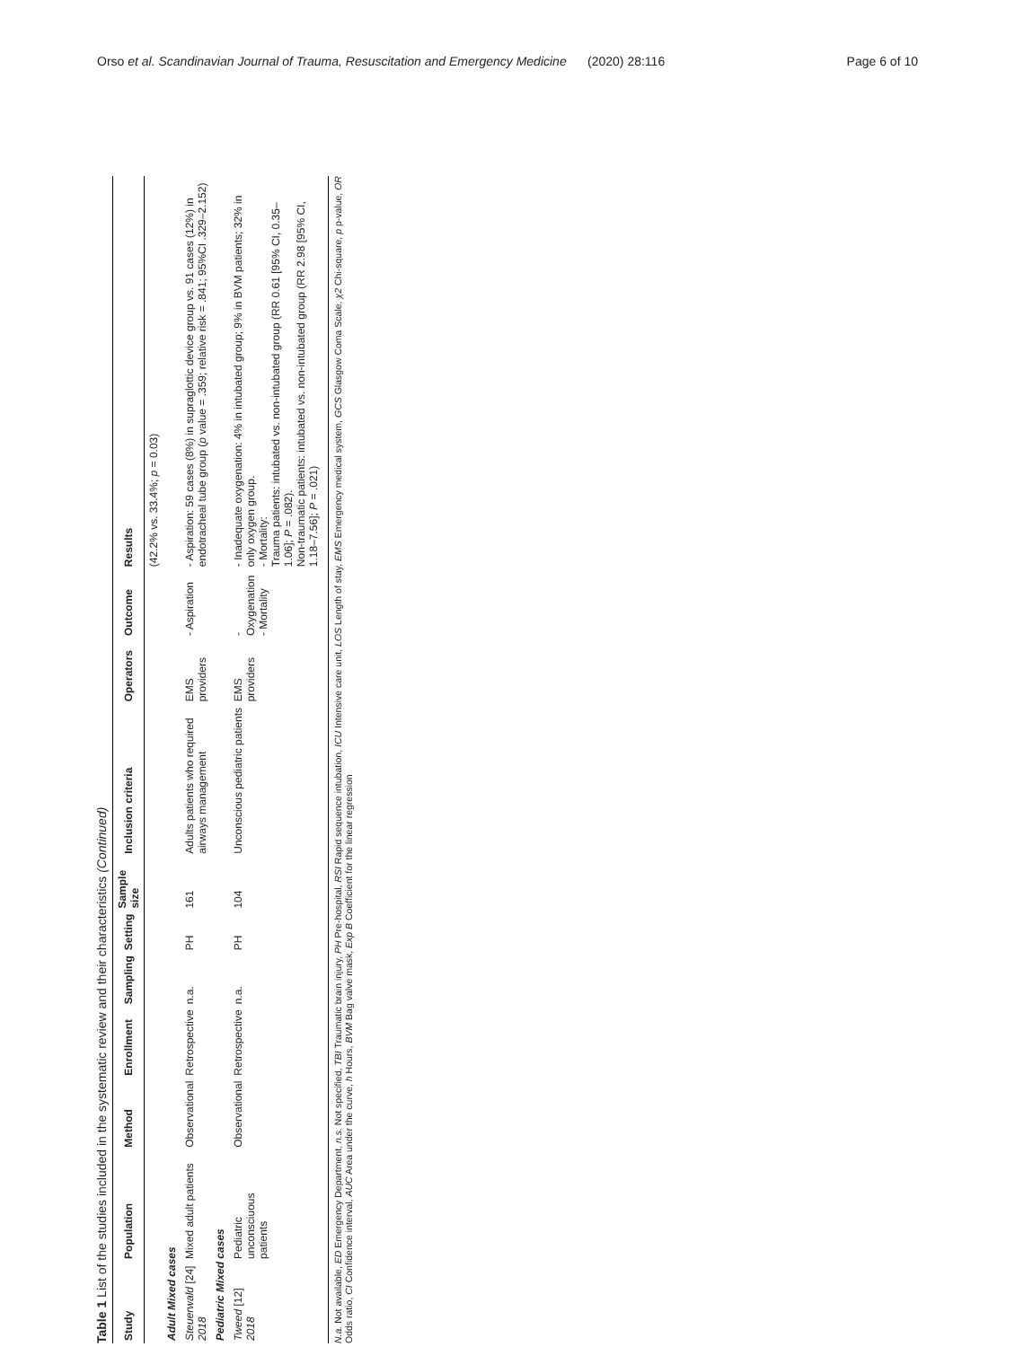Orso et al. Scandinavian Journal of Trauma, Resuscitation and Emergency Medicine (2020) 28:116 Page 6 of 10
Table 1 List of the studies included in the systematic review and their characteristics (Continued)
| Study | Population | Method | Enrollment | Sampling | Setting | Sample size | Inclusion criteria | Operators | Outcome | Results |
| --- | --- | --- | --- | --- | --- | --- | --- | --- | --- | --- |
| | | | | | | | | | | (42.2% vs. 33.4%; p = 0.03) |
| Adult Mixed cases | | | | | | | | | | |
| Steuerwald [24] 2018 | Mixed adult patients | Observational | Retrospective | n.a. | PH | 161 | Adults patients who required airways management | EMS providers | - Aspiration | - Aspiration: 59 cases (8%) in supraglottic device group vs. 91 cases (12%) in endotracheal tube group ( p value = .359; relative risk = .841; 95%CI .329–2.152) |
| Pediatric Mixed cases | | | | | | | | | | |
| Tweed [12] 2018 | Pediatric unconsciuous patients | Observational | Retrospective | n.a. | PH | 104 | Unconscious pediatric patients | EMS providers | - Oxygenation - Mortality | - Inadequate oxygenation: 4% in intubated group; 9% in BVM patients; 32% in only oxygen group. - Mortality: Trauma patients: intubated vs. non-intubated group (RR 0.61 [95% CI, 0.35–1.06]; P = .082). Non-traumatic patients: intubated vs. non-intubated group (RR 2.98 [95% CI, 1.18–7.56]; P = .021) |
N.a. Not available, ED Emergency Department, n.s. Not specified, TBI Traumatic brain injury, PH Pre-hospital, RSI Rapid sequence intubation, ICU Intensive care unit, LOS Length of stay, EMS Emergency medical system, GCS Glasgow Coma Scale, χ2 Chi-square, p p-value, OR Odds ratio, CI Confidence interval, AUC Area under the curve, h Hours, BVM Bag valve mask, Exp B Coefficient for the linear regression